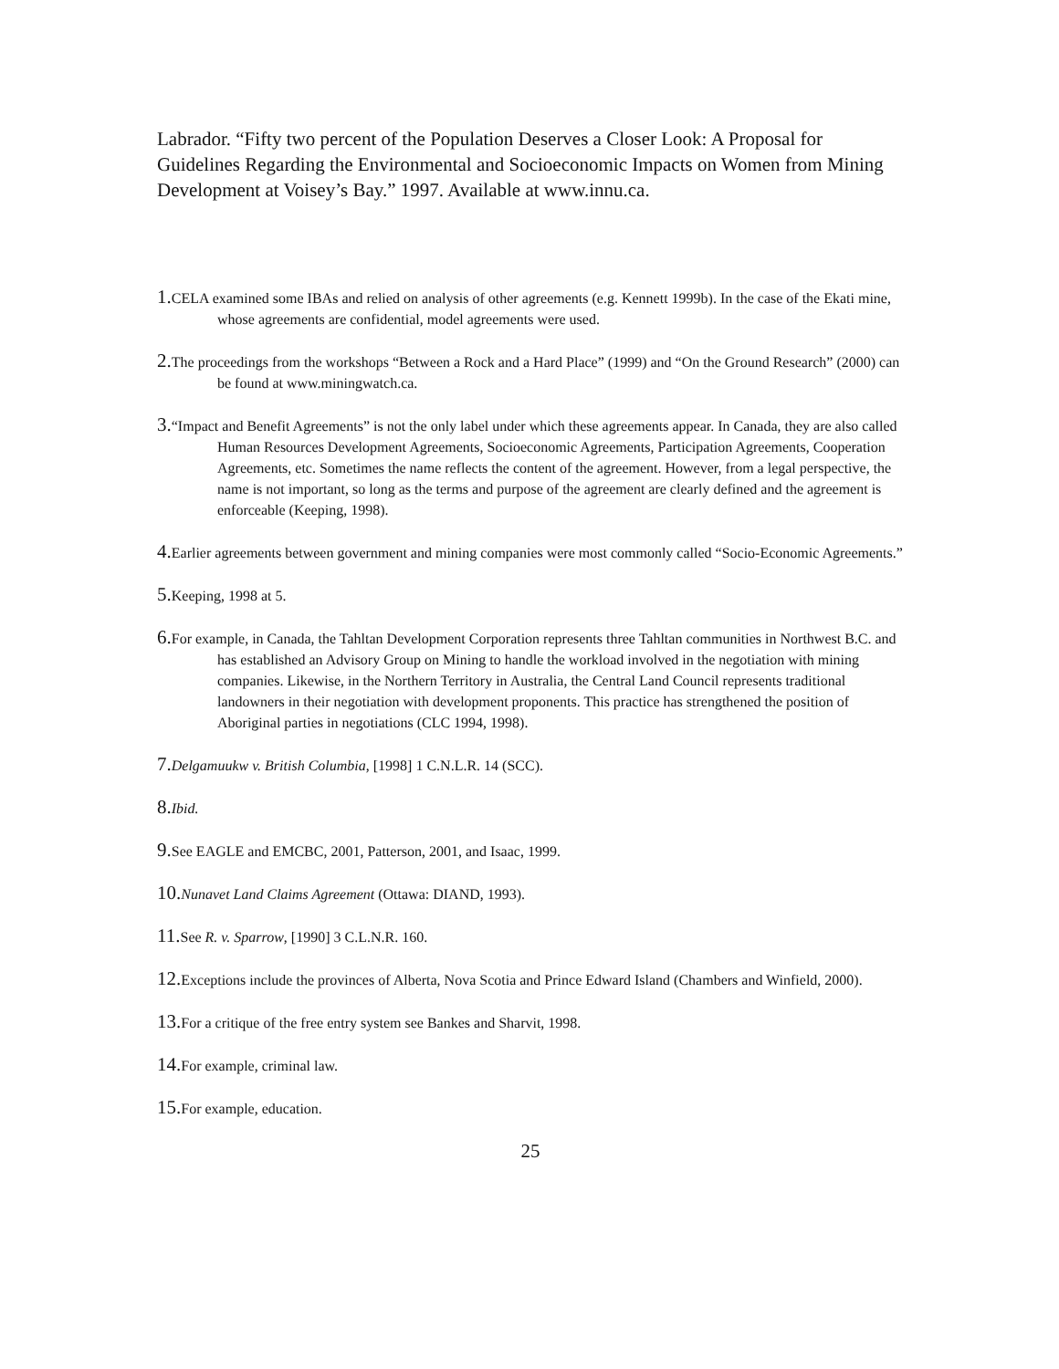Labrador. “Fifty two percent of the Population Deserves a Closer Look: A Proposal for Guidelines Regarding the Environmental and Socioeconomic Impacts on Women from Mining Development at Voisey’s Bay.” 1997. Available at www.innu.ca.
1. CELA examined some IBAs and relied on analysis of other agreements (e.g. Kennett 1999b). In the case of the Ekati mine, whose agreements are confidential, model agreements were used.
2. The proceedings from the workshops “Between a Rock and a Hard Place” (1999) and “On the Ground Research” (2000) can be found at www.miningwatch.ca.
3.“Impact and Benefit Agreements” is not the only label under which these agreements appear. In Canada, they are also called Human Resources Development Agreements, Socioeconomic Agreements, Participation Agreements, Cooperation Agreements, etc. Sometimes the name reflects the content of the agreement. However, from a legal perspective, the name is not important, so long as the terms and purpose of the agreement are clearly defined and the agreement is enforceable (Keeping, 1998).
4. Earlier agreements between government and mining companies were most commonly called “Socio-Economic Agreements.”
5. Keeping, 1998 at 5.
6. For example, in Canada, the Tahltan Development Corporation represents three Tahltan communities in Northwest B.C. and has established an Advisory Group on Mining to handle the workload involved in the negotiation with mining companies. Likewise, in the Northern Territory in Australia, the Central Land Council represents traditional landowners in their negotiation with development proponents. This practice has strengthened the position of Aboriginal parties in negotiations (CLC 1994, 1998).
7. Delgamuukw v. British Columbia, [1998] 1 C.N.L.R. 14 (SCC).
8. Ibid.
9. See EAGLE and EMCBC, 2001, Patterson, 2001, and Isaac, 1999.
10. Nunavet Land Claims Agreement (Ottawa: DIAND, 1993).
11. See R. v. Sparrow, [1990] 3 C.L.N.R. 160.
12. Exceptions include the provinces of Alberta, Nova Scotia and Prince Edward Island (Chambers and Winfield, 2000).
13. For a critique of the free entry system see Bankes and Sharvit, 1998.
14. For example, criminal law.
15. For example, education.
25